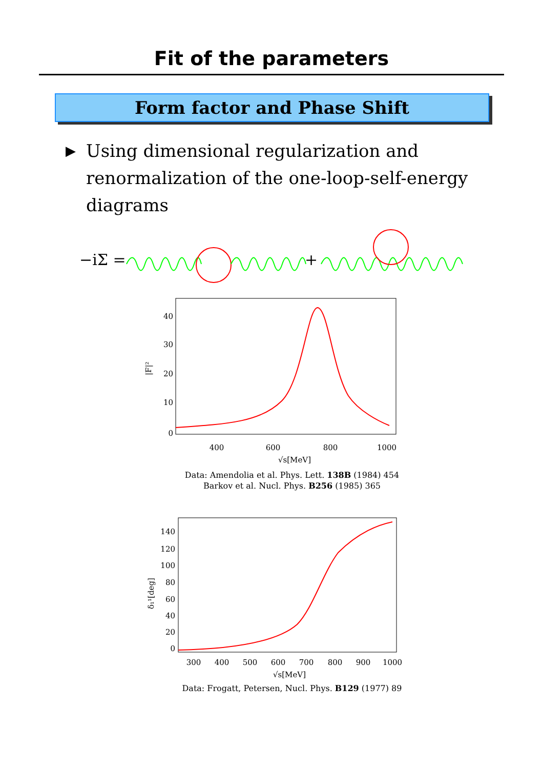Fit of the parameters
Form factor and Phase Shift
▶
Using dimensional regularization and
renormalization of the one-loop-self-energy
diagrams
−iΣ =
+
40
30
20
10
0
400
600
800
1000
√s[MeV]
|F|²
Data: Amendolia et al. Phys. Lett. 138B (1984) 454
Barkov et al. Nucl. Phys. B256 (1985) 365
140
120
100
80
60
40
20
0
300
400
500
600
700
800
900
1000
√s[MeV]
δ₁¹[deg]
Data: Frogatt, Petersen, Nucl. Phys. B129 (1977) 89